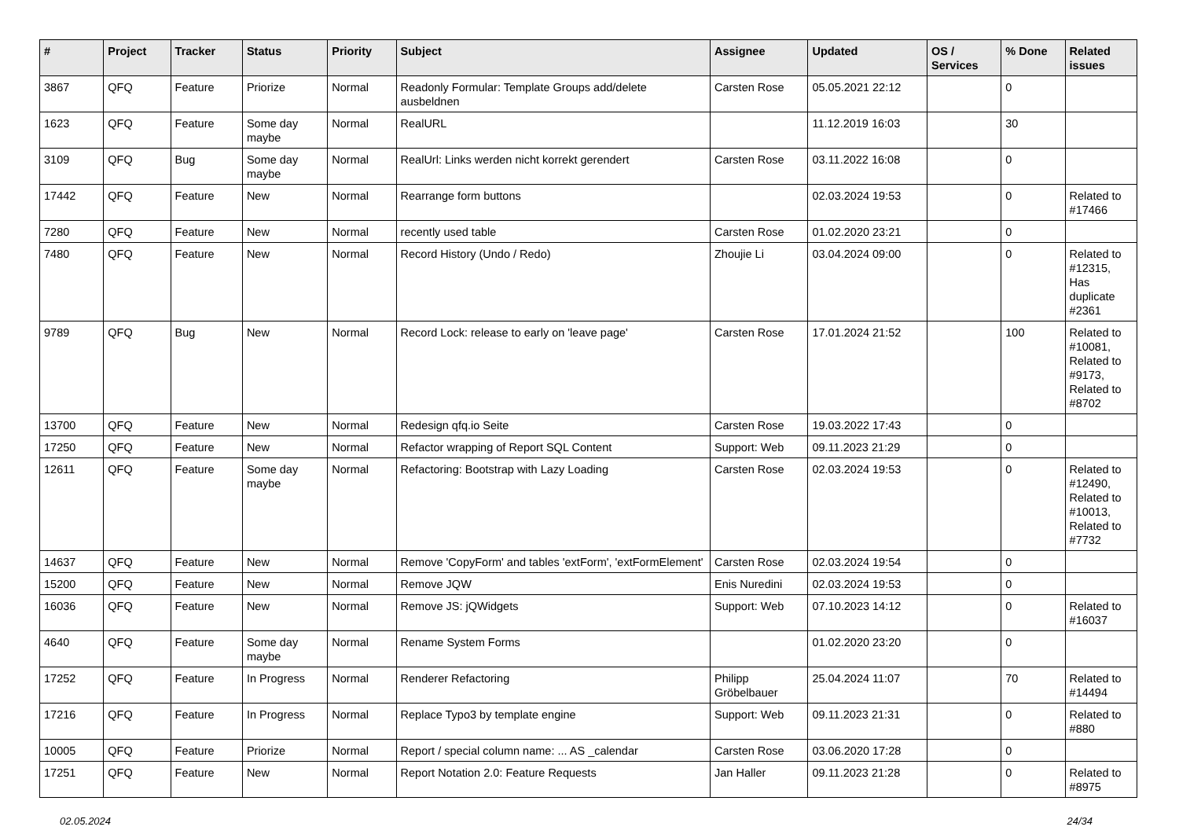| # | Project | Tracker | Status | Priority | Subject | Assignee | Updated | OS / Services | % Done | Related issues |
| --- | --- | --- | --- | --- | --- | --- | --- | --- | --- | --- |
| 3867 | QFQ | Feature | Priorize | Normal | Readonly Formular: Template Groups add/delete ausbeldnen | Carsten Rose | 05.05.2021 22:12 | | 0 | |
| 1623 | QFQ | Feature | Some day maybe | Normal | RealURL | | 11.12.2019 16:03 | | 30 | |
| 3109 | QFQ | Bug | Some day maybe | Normal | RealUrl: Links werden nicht korrekt gerendert | Carsten Rose | 03.11.2022 16:08 | | 0 | |
| 17442 | QFQ | Feature | New | Normal | Rearrange form buttons | | 02.03.2024 19:53 | | 0 | Related to #17466 |
| 7280 | QFQ | Feature | New | Normal | recently used table | Carsten Rose | 01.02.2020 23:21 | | 0 | |
| 7480 | QFQ | Feature | New | Normal | Record History (Undo / Redo) | Zhoujie Li | 03.04.2024 09:00 | | 0 | Related to #12315, Has duplicate #2361 |
| 9789 | QFQ | Bug | New | Normal | Record Lock: release to early on 'leave page' | Carsten Rose | 17.01.2024 21:52 | | 100 | Related to #10081, Related to #9173, Related to #8702 |
| 13700 | QFQ | Feature | New | Normal | Redesign qfq.io Seite | Carsten Rose | 19.03.2022 17:43 | | 0 | |
| 17250 | QFQ | Feature | New | Normal | Refactor wrapping of Report SQL Content | Support: Web | 09.11.2023 21:29 | | 0 | |
| 12611 | QFQ | Feature | Some day maybe | Normal | Refactoring: Bootstrap with Lazy Loading | Carsten Rose | 02.03.2024 19:53 | | 0 | Related to #12490, Related to #10013, Related to #7732 |
| 14637 | QFQ | Feature | New | Normal | Remove 'CopyForm' and tables 'extForm', 'extFormElement' | Carsten Rose | 02.03.2024 19:54 | | 0 | |
| 15200 | QFQ | Feature | New | Normal | Remove JQW | Enis Nuredini | 02.03.2024 19:53 | | 0 | |
| 16036 | QFQ | Feature | New | Normal | Remove JS: jQWidgets | Support: Web | 07.10.2023 14:12 | | 0 | Related to #16037 |
| 4640 | QFQ | Feature | Some day maybe | Normal | Rename System Forms | | 01.02.2020 23:20 | | 0 | |
| 17252 | QFQ | Feature | In Progress | Normal | Renderer Refactoring | Philipp Gröbelbauer | 25.04.2024 11:07 | | 70 | Related to #14494 |
| 17216 | QFQ | Feature | In Progress | Normal | Replace Typo3 by template engine | Support: Web | 09.11.2023 21:31 | | 0 | Related to #880 |
| 10005 | QFQ | Feature | Priorize | Normal | Report / special column name: ... AS _calendar | Carsten Rose | 03.06.2020 17:28 | | 0 | |
| 17251 | QFQ | Feature | New | Normal | Report Notation 2.0: Feature Requests | Jan Haller | 09.11.2023 21:28 | | 0 | Related to #8975 |
02.05.2024 24/34